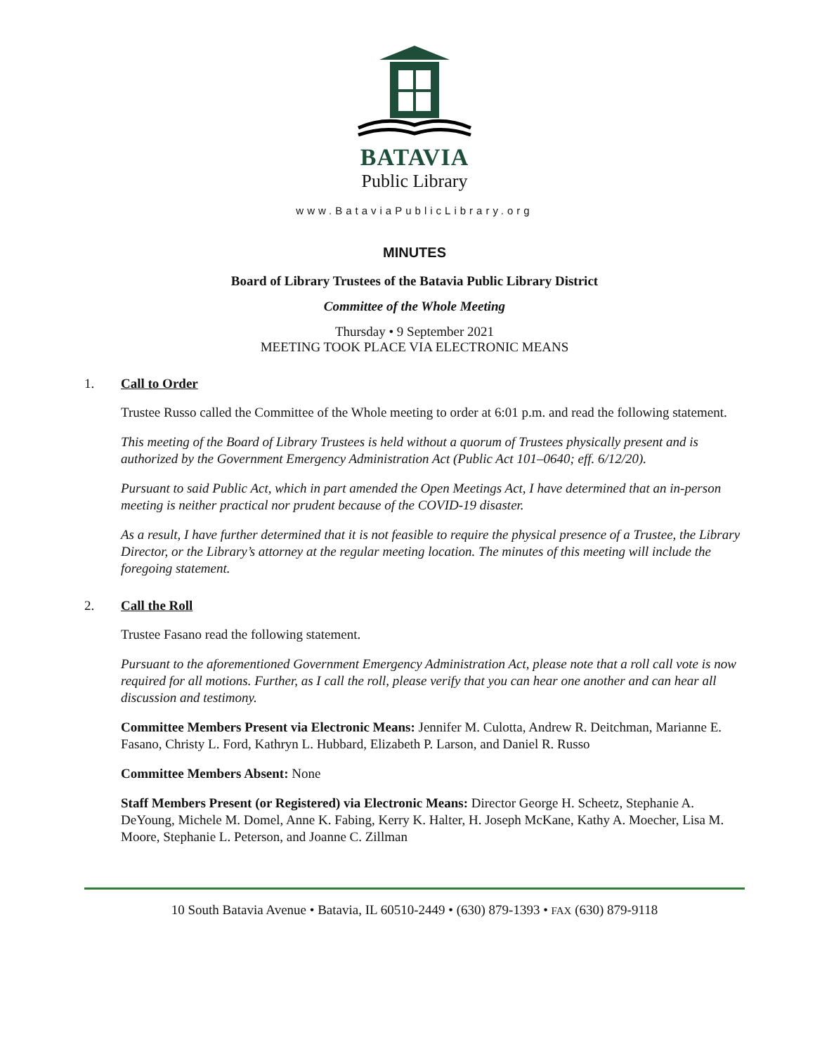BATAVIA
Public Library
www.BataviaPublicLibrary.org
MINUTES
Board of Library Trustees of the Batavia Public Library District
Committee of the Whole Meeting
Thursday • 9 September 2021
MEETING TOOK PLACE VIA ELECTRONIC MEANS
1. Call to Order
Trustee Russo called the Committee of the Whole meeting to order at 6:01 p.m. and read the following statement.
This meeting of the Board of Library Trustees is held without a quorum of Trustees physically present and is authorized by the Government Emergency Administration Act (Public Act 101–0640; eff. 6/12/20).
Pursuant to said Public Act, which in part amended the Open Meetings Act, I have determined that an in-person meeting is neither practical nor prudent because of the COVID-19 disaster.
As a result, I have further determined that it is not feasible to require the physical presence of a Trustee, the Library Director, or the Library’s attorney at the regular meeting location. The minutes of this meeting will include the foregoing statement.
2. Call the Roll
Trustee Fasano read the following statement.
Pursuant to the aforementioned Government Emergency Administration Act, please note that a roll call vote is now required for all motions. Further, as I call the roll, please verify that you can hear one another and can hear all discussion and testimony.
Committee Members Present via Electronic Means: Jennifer M. Culotta, Andrew R. Deitchman, Marianne E. Fasano, Christy L. Ford, Kathryn L. Hubbard, Elizabeth P. Larson, and Daniel R. Russo
Committee Members Absent: None
Staff Members Present (or Registered) via Electronic Means: Director George H. Scheetz, Stephanie A. DeYoung, Michele M. Domel, Anne K. Fabing, Kerry K. Halter, H. Joseph McKane, Kathy A. Moecher, Lisa M. Moore, Stephanie L. Peterson, and Joanne C. Zillman
10 South Batavia Avenue • Batavia, IL 60510-2449 • (630) 879-1393 • FAX (630) 879-9118